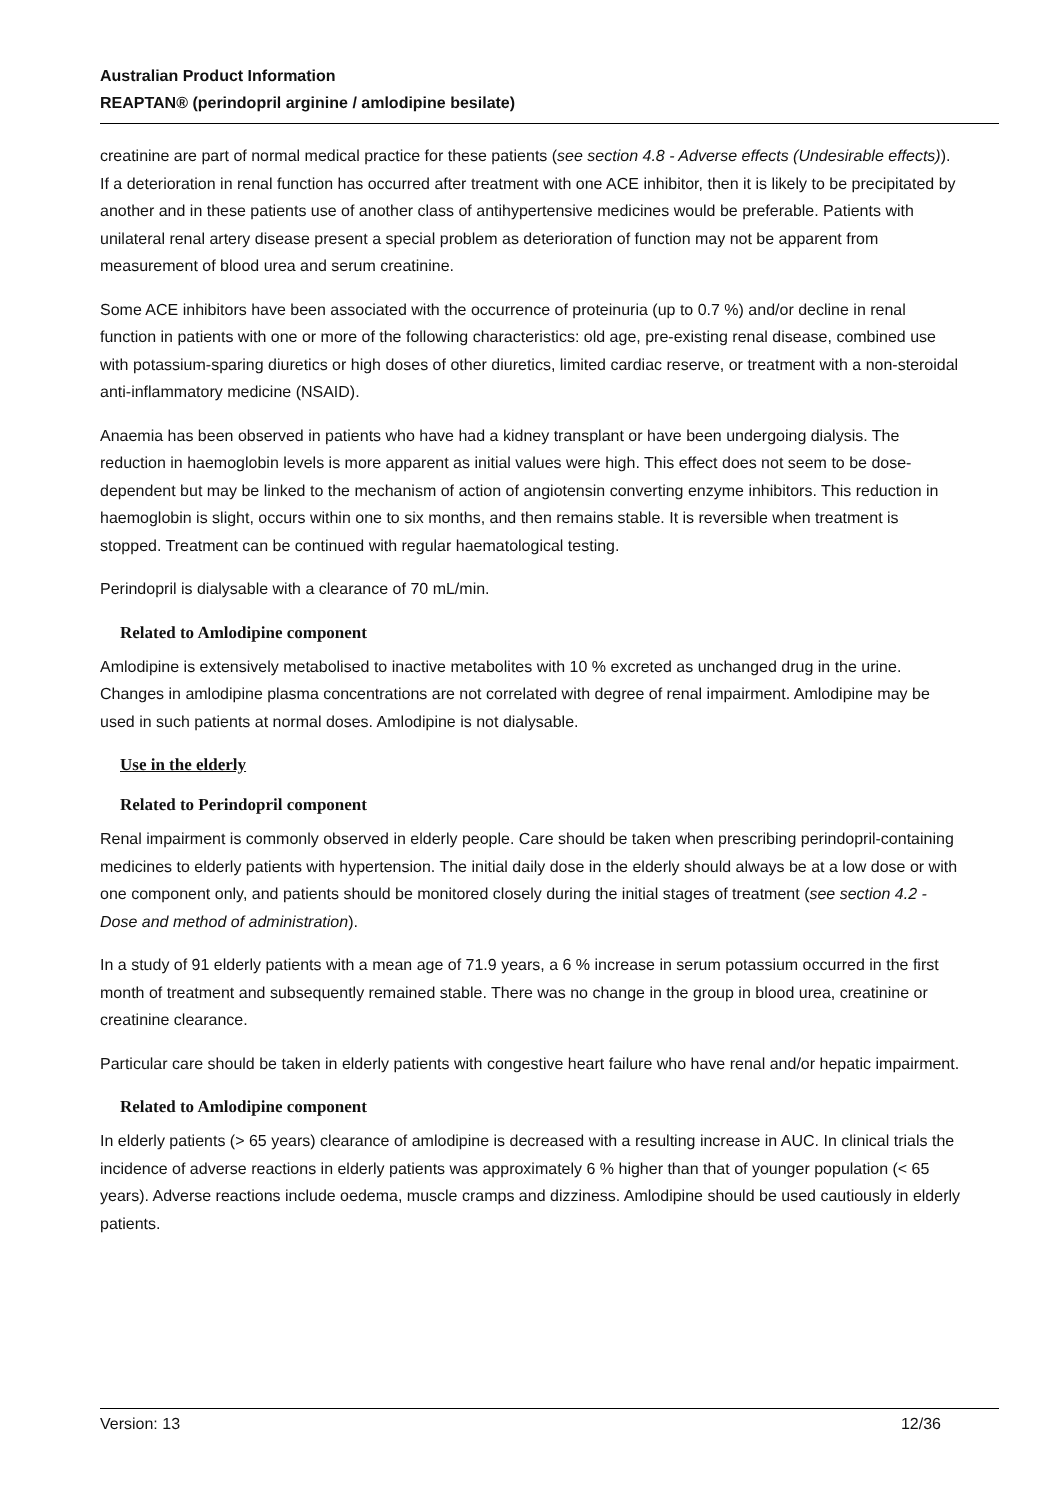Australian Product Information
REAPTAN® (perindopril arginine / amlodipine besilate)
creatinine are part of normal medical practice for these patients (see section 4.8 - Adverse effects (Undesirable effects)). If a deterioration in renal function has occurred after treatment with one ACE inhibitor, then it is likely to be precipitated by another and in these patients use of another class of antihypertensive medicines would be preferable. Patients with unilateral renal artery disease present a special problem as deterioration of function may not be apparent from measurement of blood urea and serum creatinine.
Some ACE inhibitors have been associated with the occurrence of proteinuria (up to 0.7 %) and/or decline in renal function in patients with one or more of the following characteristics: old age, pre-existing renal disease, combined use with potassium-sparing diuretics or high doses of other diuretics, limited cardiac reserve, or treatment with a non-steroidal anti-inflammatory medicine (NSAID).
Anaemia has been observed in patients who have had a kidney transplant or have been undergoing dialysis. The reduction in haemoglobin levels is more apparent as initial values were high. This effect does not seem to be dose-dependent but may be linked to the mechanism of action of angiotensin converting enzyme inhibitors. This reduction in haemoglobin is slight, occurs within one to six months, and then remains stable. It is reversible when treatment is stopped. Treatment can be continued with regular haematological testing.
Perindopril is dialysable with a clearance of 70 mL/min.
Related to Amlodipine component
Amlodipine is extensively metabolised to inactive metabolites with 10 % excreted as unchanged drug in the urine. Changes in amlodipine plasma concentrations are not correlated with degree of renal impairment. Amlodipine may be used in such patients at normal doses. Amlodipine is not dialysable.
Use in the elderly
Related to Perindopril component
Renal impairment is commonly observed in elderly people. Care should be taken when prescribing perindopril-containing medicines to elderly patients with hypertension. The initial daily dose in the elderly should always be at a low dose or with one component only, and patients should be monitored closely during the initial stages of treatment (see section 4.2 - Dose and method of administration).
In a study of 91 elderly patients with a mean age of 71.9 years, a 6 % increase in serum potassium occurred in the first month of treatment and subsequently remained stable. There was no change in the group in blood urea, creatinine or creatinine clearance.
Particular care should be taken in elderly patients with congestive heart failure who have renal and/or hepatic impairment.
Related to Amlodipine component
In elderly patients (> 65 years) clearance of amlodipine is decreased with a resulting increase in AUC. In clinical trials the incidence of adverse reactions in elderly patients was approximately 6 % higher than that of younger population (< 65 years). Adverse reactions include oedema, muscle cramps and dizziness. Amlodipine should be used cautiously in elderly patients.
Version: 13 12/36